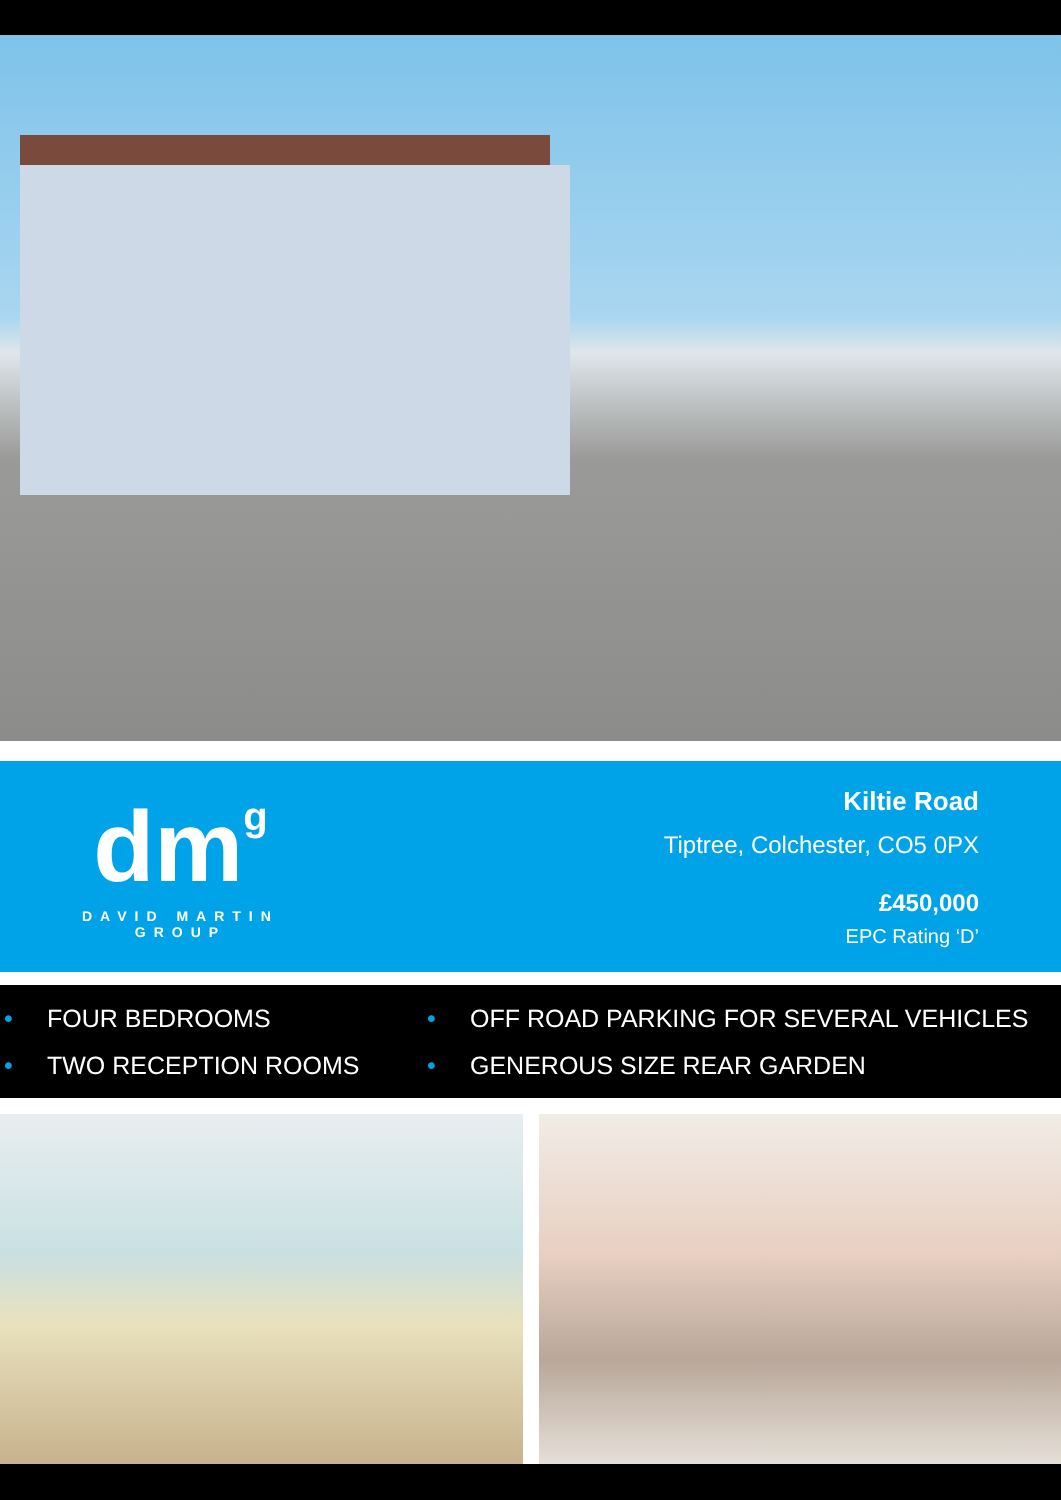dmg
DAVID MARTIN
GROUP
Kiltie Road
Tiptree, Colchester, CO5 0PX
£450,000
EPC Rating ‘D’
• FOUR BEDROOMS
• OFF ROAD PARKING FOR SEVERAL VEHICLES
• TWO RECEPTION ROOMS
• GENEROUS SIZE REAR GARDEN